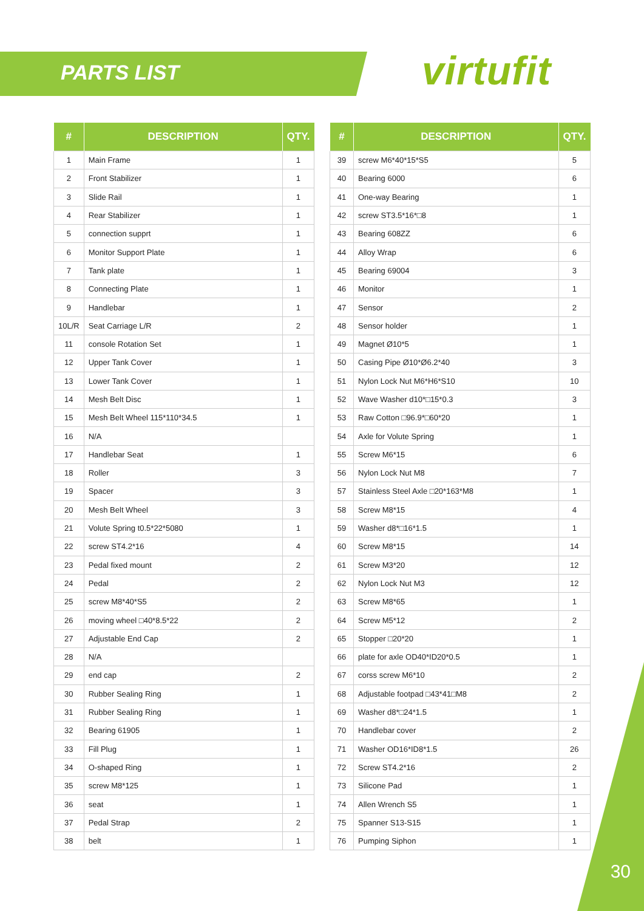PARTS LIST virtufit
| # | DESCRIPTION | QTY. |
| --- | --- | --- |
| 1 | Main Frame | 1 |
| 2 | Front Stabilizer | 1 |
| 3 | Slide Rail | 1 |
| 4 | Rear Stabilizer | 1 |
| 5 | connection supprt | 1 |
| 6 | Monitor Support Plate | 1 |
| 7 | Tank plate | 1 |
| 8 | Connecting Plate | 1 |
| 9 | Handlebar | 1 |
| 10L/R | Seat Carriage L/R | 2 |
| 11 | console Rotation Set | 1 |
| 12 | Upper Tank Cover | 1 |
| 13 | Lower Tank Cover | 1 |
| 14 | Mesh Belt Disc | 1 |
| 15 | Mesh Belt Wheel 115*110*34.5 | 1 |
| 16 | N/A | |
| 17 | Handlebar Seat | 1 |
| 18 | Roller | 3 |
| 19 | Spacer | 3 |
| 20 | Mesh Belt Wheel | 3 |
| 21 | Volute Spring t0.5*22*5080 | 1 |
| 22 | screw ST4.2*16 | 4 |
| 23 | Pedal fixed mount | 2 |
| 24 | Pedal | 2 |
| 25 | screw M8*40*S5 | 2 |
| 26 | moving wheel □40*8.5*22 | 2 |
| 27 | Adjustable End Cap | 2 |
| 28 | N/A | |
| 29 | end cap | 2 |
| 30 | Rubber Sealing Ring | 1 |
| 31 | Rubber Sealing Ring | 1 |
| 32 | Bearing 61905 | 1 |
| 33 | Fill Plug | 1 |
| 34 | O-shaped Ring | 1 |
| 35 | screw M8*125 | 1 |
| 36 | seat | 1 |
| 37 | Pedal Strap | 2 |
| 38 | belt | 1 |
| # | DESCRIPTION | QTY. |
| --- | --- | --- |
| 39 | screw M6*40*15*S5 | 5 |
| 40 | Bearing 6000 | 6 |
| 41 | One-way Bearing | 1 |
| 42 | screw ST3.5*16*□8 | 1 |
| 43 | Bearing 608ZZ | 6 |
| 44 | Alloy Wrap | 6 |
| 45 | Bearing 69004 | 3 |
| 46 | Monitor | 1 |
| 47 | Sensor | 2 |
| 48 | Sensor holder | 1 |
| 49 | Magnet Ø10*5 | 1 |
| 50 | Casing Pipe Ø10*Ø6.2*40 | 3 |
| 51 | Nylon Lock Nut M6*H6*S10 | 10 |
| 52 | Wave Washer d10*□15*0.3 | 3 |
| 53 | Raw Cotton □96.9*□60*20 | 1 |
| 54 | Axle for Volute Spring | 1 |
| 55 | Screw M6*15 | 6 |
| 56 | Nylon Lock Nut M8 | 7 |
| 57 | Stainless Steel Axle □20*163*M8 | 1 |
| 58 | Screw M8*15 | 4 |
| 59 | Washer d8*□16*1.5 | 1 |
| 60 | Screw M8*15 | 14 |
| 61 | Screw M3*20 | 12 |
| 62 | Nylon Lock Nut M3 | 12 |
| 63 | Screw M8*65 | 1 |
| 64 | Screw M5*12 | 2 |
| 65 | Stopper □20*20 | 1 |
| 66 | plate for axle OD40*ID20*0.5 | 1 |
| 67 | corss screw M6*10 | 2 |
| 68 | Adjustable footpad □43*41□M8 | 2 |
| 69 | Washer d8*□24*1.5 | 1 |
| 70 | Handlebar cover | 2 |
| 71 | Washer OD16*ID8*1.5 | 26 |
| 72 | Screw ST4.2*16 | 2 |
| 73 | Silicone Pad | 1 |
| 74 | Allen Wrench S5 | 1 |
| 75 | Spanner S13-S15 | 1 |
| 76 | Pumping Siphon | 1 |
30